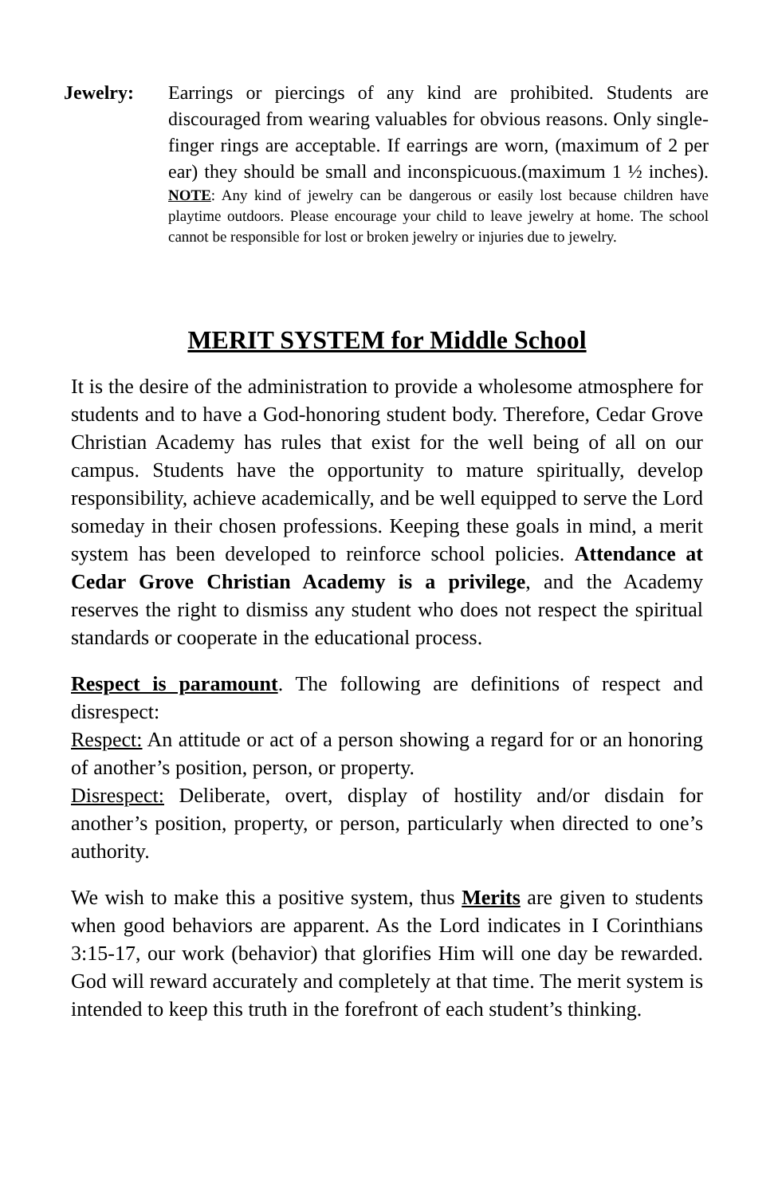Jewelry: Earrings or piercings of any kind are prohibited. Students are discouraged from wearing valuables for obvious reasons. Only single-finger rings are acceptable. If earrings are worn, (maximum of 2 per ear) they should be small and inconspicuous.(maximum 1 ½ inches). NOTE: Any kind of jewelry can be dangerous or easily lost because children have playtime outdoors. Please encourage your child to leave jewelry at home. The school cannot be responsible for lost or broken jewelry or injuries due to jewelry.
MERIT SYSTEM for Middle School
It is the desire of the administration to provide a wholesome atmosphere for students and to have a God-honoring student body. Therefore, Cedar Grove Christian Academy has rules that exist for the well being of all on our campus. Students have the opportunity to mature spiritually, develop responsibility, achieve academically, and be well equipped to serve the Lord someday in their chosen professions. Keeping these goals in mind, a merit system has been developed to reinforce school policies. Attendance at Cedar Grove Christian Academy is a privilege, and the Academy reserves the right to dismiss any student who does not respect the spiritual standards or cooperate in the educational process.
Respect is paramount. The following are definitions of respect and disrespect:
Respect: An attitude or act of a person showing a regard for or an honoring of another’s position, person, or property.
Disrespect: Deliberate, overt, display of hostility and/or disdain for another’s position, property, or person, particularly when directed to one’s authority.
We wish to make this a positive system, thus Merits are given to students when good behaviors are apparent. As the Lord indicates in I Corinthians 3:15-17, our work (behavior) that glorifies Him will one day be rewarded. God will reward accurately and completely at that time. The merit system is intended to keep this truth in the forefront of each student’s thinking.